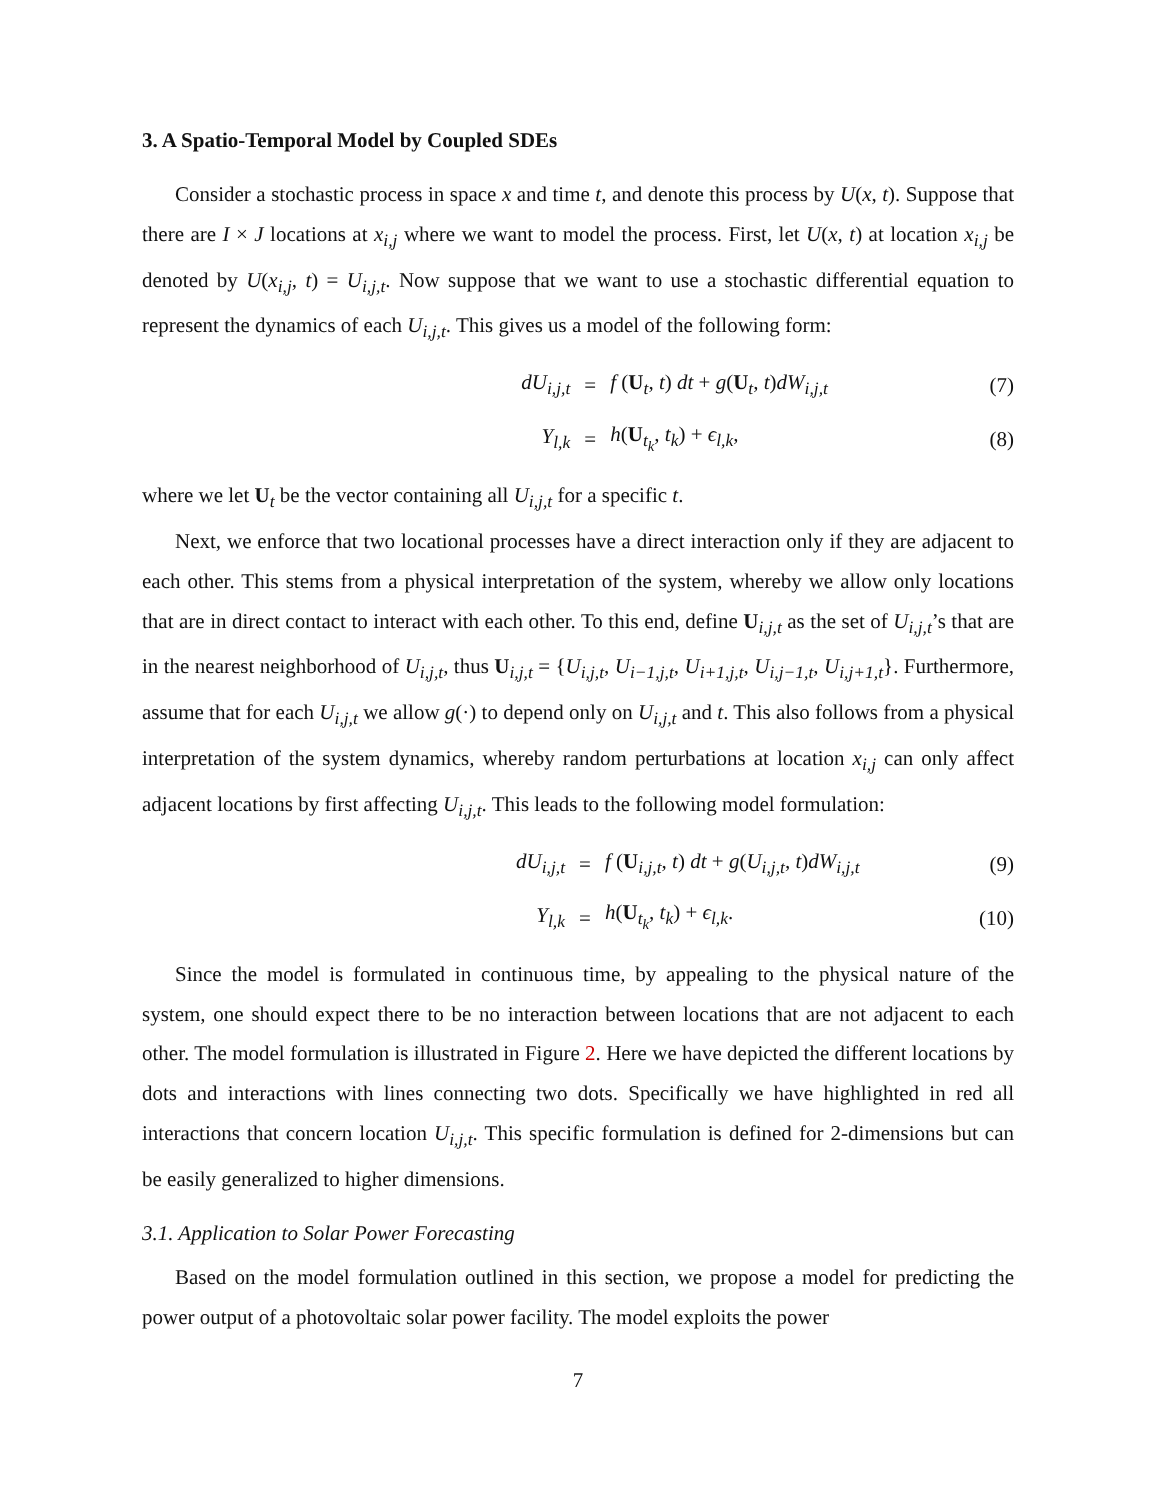3. A Spatio-Temporal Model by Coupled SDEs
Consider a stochastic process in space x and time t, and denote this process by U(x, t). Suppose that there are I × J locations at x<sub>i,j</sub> where we want to model the process. First, let U(x, t) at location x<sub>i,j</sub> be denoted by U(x<sub>i,j</sub>, t) = U<sub>i,j,t</sub>. Now suppose that we want to use a stochastic differential equation to represent the dynamics of each U<sub>i,j,t</sub>. This gives us a model of the following form:
dU<sub>i,j,t</sub> = f (U<sub>t</sub>, t) dt + g(U<sub>t</sub>, t)dW<sub>i,j,t</sub> (7) Y<sub>l,k</sub> = h(U<sub>t<sub>k</sub></sub>, t<sub>k</sub>) + ϵ<sub>l,k</sub>, (8)
where we let U<sub>t</sub> be the vector containing all U<sub>i,j,t</sub> for a specific t.
Next, we enforce that two locational processes have a direct interaction only if they are adjacent to each other. This stems from a physical interpretation of the system, whereby we allow only locations that are in direct contact to interact with each other. To this end, define U<sub>i,j,t</sub> as the set of U<sub>i,j,t</sub>’s that are in the nearest neighborhood of U<sub>i,j,t</sub>, thus U<sub>i,j,t</sub> = {U<sub>i,j,t</sub>, U<sub>i−1,j,t</sub>, U<sub>i+1,j,t</sub>, U<sub>i,j−1,t</sub>, U<sub>i,j+1,t</sub>}. Furthermore, assume that for each U<sub>i,j,t</sub> we allow g(·) to depend only on U<sub>i,j,t</sub> and t. This also follows from a physical interpretation of the system dynamics, whereby random perturbations at location x<sub>i,j</sub> can only affect adjacent locations by first affecting U<sub>i,j,t</sub>. This leads to the following model formulation:
dU<sub>i,j,t</sub> = f (U<sub>i,j,t</sub>, t) dt + g(U<sub>i,j,t</sub>, t)dW<sub>i,j,t</sub> (9) Y<sub>l,k</sub> = h(U<sub>t<sub>k</sub></sub>, t<sub>k</sub>) + ϵ<sub>l,k</sub>. (10)
Since the model is formulated in continuous time, by appealing to the physical nature of the system, one should expect there to be no interaction between locations that are not adjacent to each other. The model formulation is illustrated in Figure 2. Here we have depicted the different locations by dots and interactions with lines connecting two dots. Specifically we have highlighted in red all interactions that concern location U<sub>i,j,t</sub>. This specific formulation is defined for 2-dimensions but can be easily generalized to higher dimensions.
3.1. Application to Solar Power Forecasting
Based on the model formulation outlined in this section, we propose a model for predicting the power output of a photovoltaic solar power facility. The model exploits the power
7